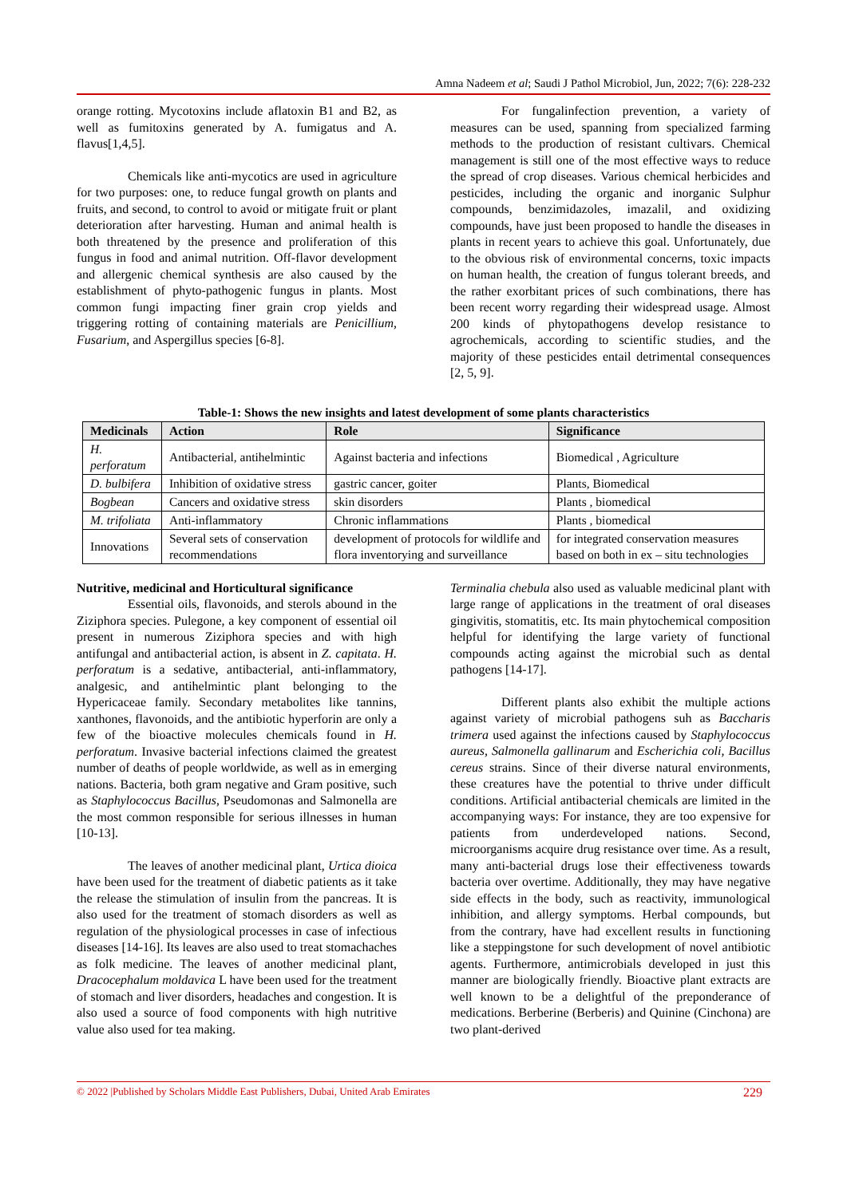Amna Nadeem et al; Saudi J Pathol Microbiol, Jun, 2022; 7(6): 228-232
orange rotting. Mycotoxins include aflatoxin B1 and B2, as well as fumitoxins generated by A. fumigatus and A. flavus[1,4,5].
Chemicals like anti-mycotics are used in agriculture for two purposes: one, to reduce fungal growth on plants and fruits, and second, to control to avoid or mitigate fruit or plant deterioration after harvesting. Human and animal health is both threatened by the presence and proliferation of this fungus in food and animal nutrition. Off-flavor development and allergenic chemical synthesis are also caused by the establishment of phyto-pathogenic fungus in plants. Most common fungi impacting finer grain crop yields and triggering rotting of containing materials are Penicillium, Fusarium, and Aspergillus species [6-8].
For fungalinfection prevention, a variety of measures can be used, spanning from specialized farming methods to the production of resistant cultivars. Chemical management is still one of the most effective ways to reduce the spread of crop diseases. Various chemical herbicides and pesticides, including the organic and inorganic Sulphur compounds, benzimidazoles, imazalil, and oxidizing compounds, have just been proposed to handle the diseases in plants in recent years to achieve this goal. Unfortunately, due to the obvious risk of environmental concerns, toxic impacts on human health, the creation of fungus tolerant breeds, and the rather exorbitant prices of such combinations, there has been recent worry regarding their widespread usage. Almost 200 kinds of phytopathogens develop resistance to agrochemicals, according to scientific studies, and the majority of these pesticides entail detrimental consequences [2, 5, 9].
Table-1: Shows the new insights and latest development of some plants characteristics
| Medicinals | Action | Role | Significance |
| --- | --- | --- | --- |
| H. perforatum | Antibacterial, antihelmintic | Against bacteria and infections | Biomedical , Agriculture |
| D. bulbifera | Inhibition of oxidative stress | gastric cancer, goiter | Plants, Biomedical |
| Bogbean | Cancers and oxidative stress | skin disorders | Plants , biomedical |
| M. trifoliata | Anti-inflammatory | Chronic inflammations | Plants , biomedical |
| Innovations | Several sets of conservation recommendations | development of protocols for wildlife and flora inventorying and surveillance | for integrated conservation measures based on both in ex – situ technologies |
Nutritive, medicinal and Horticultural significance
Essential oils, flavonoids, and sterols abound in the Ziziphora species. Pulegone, a key component of essential oil present in numerous Ziziphora species and with high antifungal and antibacterial action, is absent in Z. capitata. H. perforatum is a sedative, antibacterial, anti-inflammatory, analgesic, and antihelmintic plant belonging to the Hypericaceae family. Secondary metabolites like tannins, xanthones, flavonoids, and the antibiotic hyperforin are only a few of the bioactive molecules chemicals found in H. perforatum. Invasive bacterial infections claimed the greatest number of deaths of people worldwide, as well as in emerging nations. Bacteria, both gram negative and Gram positive, such as Staphylococcus Bacillus, Pseudomonas and Salmonella are the most common responsible for serious illnesses in human [10-13].
The leaves of another medicinal plant, Urtica dioica have been used for the treatment of diabetic patients as it take the release the stimulation of insulin from the pancreas. It is also used for the treatment of stomach disorders as well as regulation of the physiological processes in case of infectious diseases [14-16]. Its leaves are also used to treat stomachaches as folk medicine. The leaves of another medicinal plant, Dracocephalum moldavica L have been used for the treatment of stomach and liver disorders, headaches and congestion. It is also used a source of food components with high nutritive value also used for tea making.
Terminalia chebula also used as valuable medicinal plant with large range of applications in the treatment of oral diseases gingivitis, stomatitis, etc. Its main phytochemical composition helpful for identifying the large variety of functional compounds acting against the microbial such as dental pathogens [14-17].
Different plants also exhibit the multiple actions against variety of microbial pathogens suh as Baccharis trimera used against the infections caused by Staphylococcus aureus, Salmonella gallinarum and Escherichia coli, Bacillus cereus strains. Since of their diverse natural environments, these creatures have the potential to thrive under difficult conditions. Artificial antibacterial chemicals are limited in the accompanying ways: For instance, they are too expensive for patients from underdeveloped nations. Second, microorganisms acquire drug resistance over time. As a result, many anti-bacterial drugs lose their effectiveness towards bacteria over overtime. Additionally, they may have negative side effects in the body, such as reactivity, immunological inhibition, and allergy symptoms. Herbal compounds, but from the contrary, have had excellent results in functioning like a steppingstone for such development of novel antibiotic agents. Furthermore, antimicrobials developed in just this manner are biologically friendly. Bioactive plant extracts are well known to be a delightful of the preponderance of medications. Berberine (Berberis) and Quinine (Cinchona) are two plant-derived
© 2022 |Published by Scholars Middle East Publishers, Dubai, United Arab Emirates 229